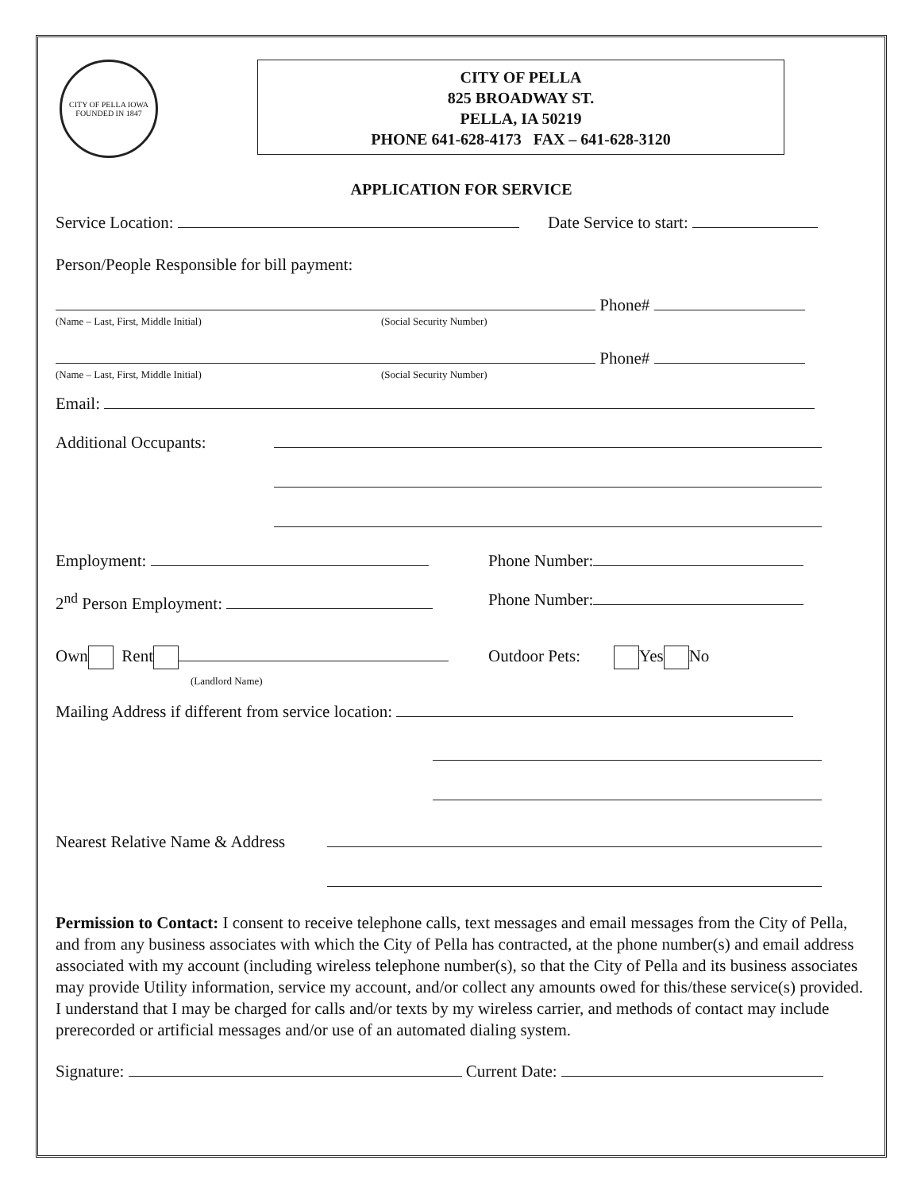CITY OF PELLA IOWA
FOUNDED IN 1847
CITY OF PELLA
825 BROADWAY ST.
PELLA, IA 50219
PHONE 641-628-4173 FAX – 641-628-3120
APPLICATION FOR SERVICE
Service Location: Date Service to start:
Person/People Responsible for bill payment:
Phone#
(Name – Last, First, Middle Initial) (Social Security Number)
Phone#
(Name – Last, First, Middle Initial) (Social Security Number)
Email:
Additional Occupants:
Employment: Phone Number:
2<sup>nd</sup> Person Employment: Phone Number:
Own Rent
(Landlord Name) Outdoor Pets: Yes No
Mailing Address if different from service location:
Nearest Relative Name & Address
Permission to Contact: I consent to receive telephone calls, text messages and email messages from the City of Pella, and from any business associates with which the City of Pella has contracted, at the phone number(s) and email address associated with my account (including wireless telephone number(s), so that the City of Pella and its business associates may provide Utility information, service my account, and/or collect any amounts owed for this/these service(s) provided.
I understand that I may be charged for calls and/or texts by my wireless carrier, and methods of contact may include prerecorded or artificial messages and/or use of an automated dialing system.
Signature: Current Date: